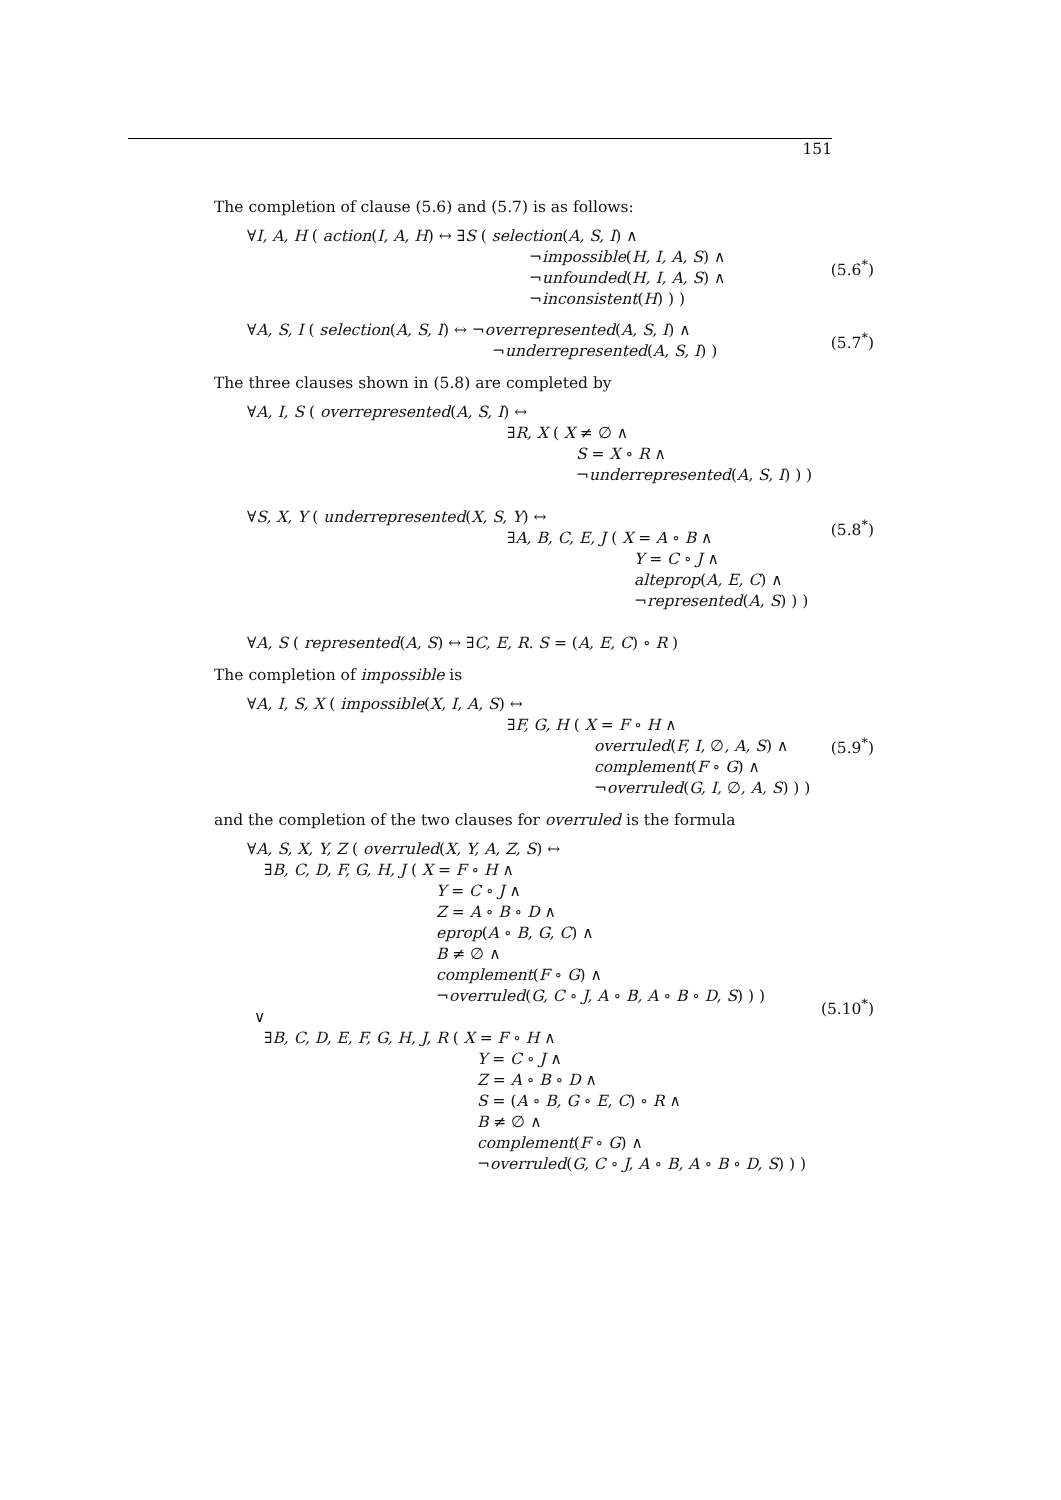151
The completion of clause (5.6) and (5.7) is as follows:
∀I, A, H ( action(I, A, H) ↔ ∃S ( selection(A, S, I) ∧
¬impossible(H, I, A, S) ∧
¬unfounded(H, I, A, S) ∧
¬inconsistent(H) ) )
(5.6<sup>*</sup>)
∀A, S, I ( selection(A, S, I) ↔ ¬overrepresented(A, S, I) ∧
¬underrepresented(A, S, I) )
(5.7<sup>*</sup>)
The three clauses shown in (5.8) are completed by
∀A, I, S ( overrepresented(A, S, I) ↔
∃R, X ( X ≠ ∅ ∧
S = X ∘ R ∧
¬underrepresented(A, S, I) ) )
∀S, X, Y ( underrepresented(X, S, Y) ↔
∃A, B, C, E, J ( X = A ∘ B ∧
Y = C ∘ J ∧
alteprop(A, E, C) ∧
¬represented(A, S) ) )
∀A, S ( represented(A, S) ↔ ∃C, E, R. S = (A, E, C) ∘ R )
(5.8<sup>*</sup>)
The completion of impossible is
∀A, I, S, X ( impossible(X, I, A, S) ↔
∃F, G, H ( X = F ∘ H ∧
overruled(F, I, ∅, A, S) ∧
complement(F ∘ G) ∧
¬overruled(G, I, ∅, A, S) ) )
(5.9<sup>*</sup>)
and the completion of the two clauses for overruled is the formula
∀A, S, X, Y, Z ( overruled(X, Y, A, Z, S) ↔
∃B, C, D, F, G, H, J ( X = F ∘ H ∧
Y = C ∘ J ∧
Z = A ∘ B ∘ D ∧
eprop(A ∘ B, G, C) ∧
B ≠ ∅ ∧
complement(F ∘ G) ∧
¬overruled(G, C ∘ J, A ∘ B, A ∘ B ∘ D, S) ) )
∨
∃B, C, D, E, F, G, H, J, R ( X = F ∘ H ∧
Y = C ∘ J ∧
Z = A ∘ B ∘ D ∧
S = (A ∘ B, G ∘ E, C) ∘ R ∧
B ≠ ∅ ∧
complement(F ∘ G) ∧
¬overruled(G, C ∘ J, A ∘ B, A ∘ B ∘ D, S) ) )
(5.10<sup>*</sup>)